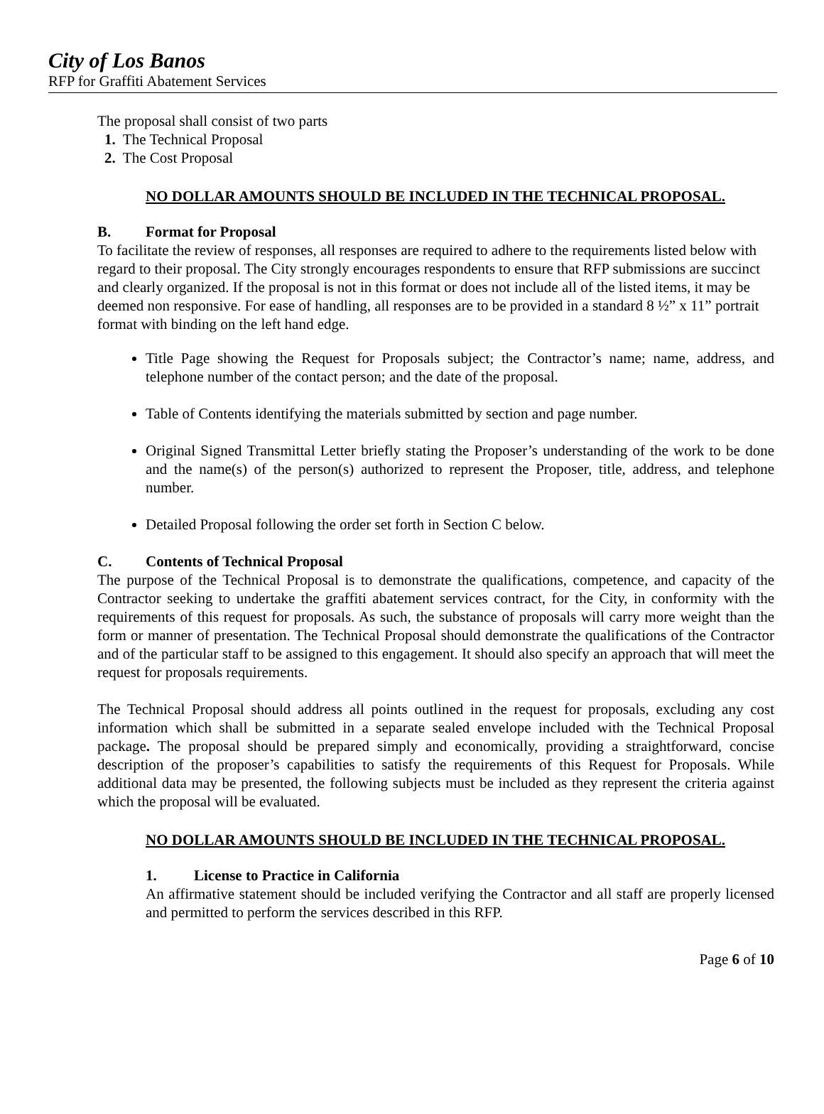City of Los Banos
RFP for Graffiti Abatement Services
The proposal shall consist of two parts
1. The Technical Proposal
2. The Cost Proposal
NO DOLLAR AMOUNTS SHOULD BE INCLUDED IN THE TECHNICAL PROPOSAL.
B. Format for Proposal
To facilitate the review of responses, all responses are required to adhere to the requirements listed below with regard to their proposal. The City strongly encourages respondents to ensure that RFP submissions are succinct and clearly organized. If the proposal is not in this format or does not include all of the listed items, it may be deemed non responsive. For ease of handling, all responses are to be provided in a standard 8 ½” x 11” portrait format with binding on the left hand edge.
Title Page showing the Request for Proposals subject; the Contractor’s name; name, address, and telephone number of the contact person; and the date of the proposal.
Table of Contents identifying the materials submitted by section and page number.
Original Signed Transmittal Letter briefly stating the Proposer’s understanding of the work to be done and the name(s) of the person(s) authorized to represent the Proposer, title, address, and telephone number.
Detailed Proposal following the order set forth in Section C below.
C. Contents of Technical Proposal
The purpose of the Technical Proposal is to demonstrate the qualifications, competence, and capacity of the Contractor seeking to undertake the graffiti abatement services contract, for the City, in conformity with the requirements of this request for proposals. As such, the substance of proposals will carry more weight than the form or manner of presentation. The Technical Proposal should demonstrate the qualifications of the Contractor and of the particular staff to be assigned to this engagement. It should also specify an approach that will meet the request for proposals requirements.
The Technical Proposal should address all points outlined in the request for proposals, excluding any cost information which shall be submitted in a separate sealed envelope included with the Technical Proposal package. The proposal should be prepared simply and economically, providing a straightforward, concise description of the proposer’s capabilities to satisfy the requirements of this Request for Proposals. While additional data may be presented, the following subjects must be included as they represent the criteria against which the proposal will be evaluated.
NO DOLLAR AMOUNTS SHOULD BE INCLUDED IN THE TECHNICAL PROPOSAL.
1. License to Practice in California
An affirmative statement should be included verifying the Contractor and all staff are properly licensed and permitted to perform the services described in this RFP.
Page 6 of 10